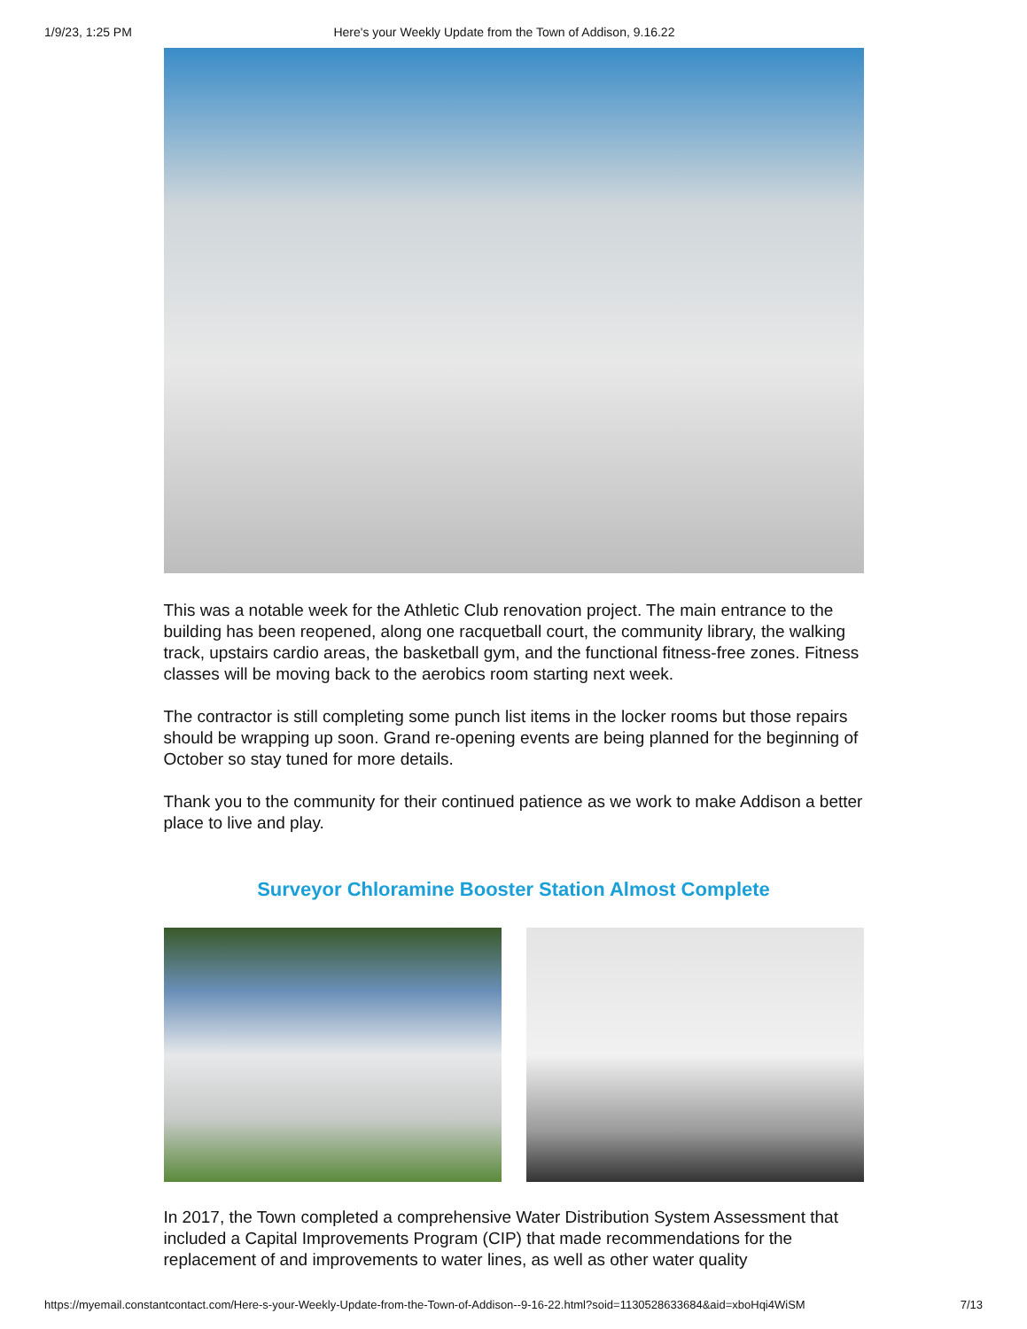1/9/23, 1:25 PM Here's your Weekly Update from the Town of Addison, 9.16.22
This was a notable week for the Athletic Club renovation project. The main entrance to the building has been reopened, along one racquetball court, the community library, the walking track, upstairs cardio areas, the basketball gym, and the functional fitness-free zones. Fitness classes will be moving back to the aerobics room starting next week.
The contractor is still completing some punch list items in the locker rooms but those repairs should be wrapping up soon. Grand re-opening events are being planned for the beginning of October so stay tuned for more details.
Thank you to the community for their continued patience as we work to make Addison a better place to live and play.
Surveyor Chloramine Booster Station Almost Complete
In 2017, the Town completed a comprehensive Water Distribution System Assessment that included a Capital Improvements Program (CIP) that made recommendations for the replacement of and improvements to water lines, as well as other water quality
https://myemail.constantcontact.com/Here-s-your-Weekly-Update-from-the-Town-of-Addison--9-16-22.html?soid=1130528633684&aid=xboHqi4WiSM 7/13